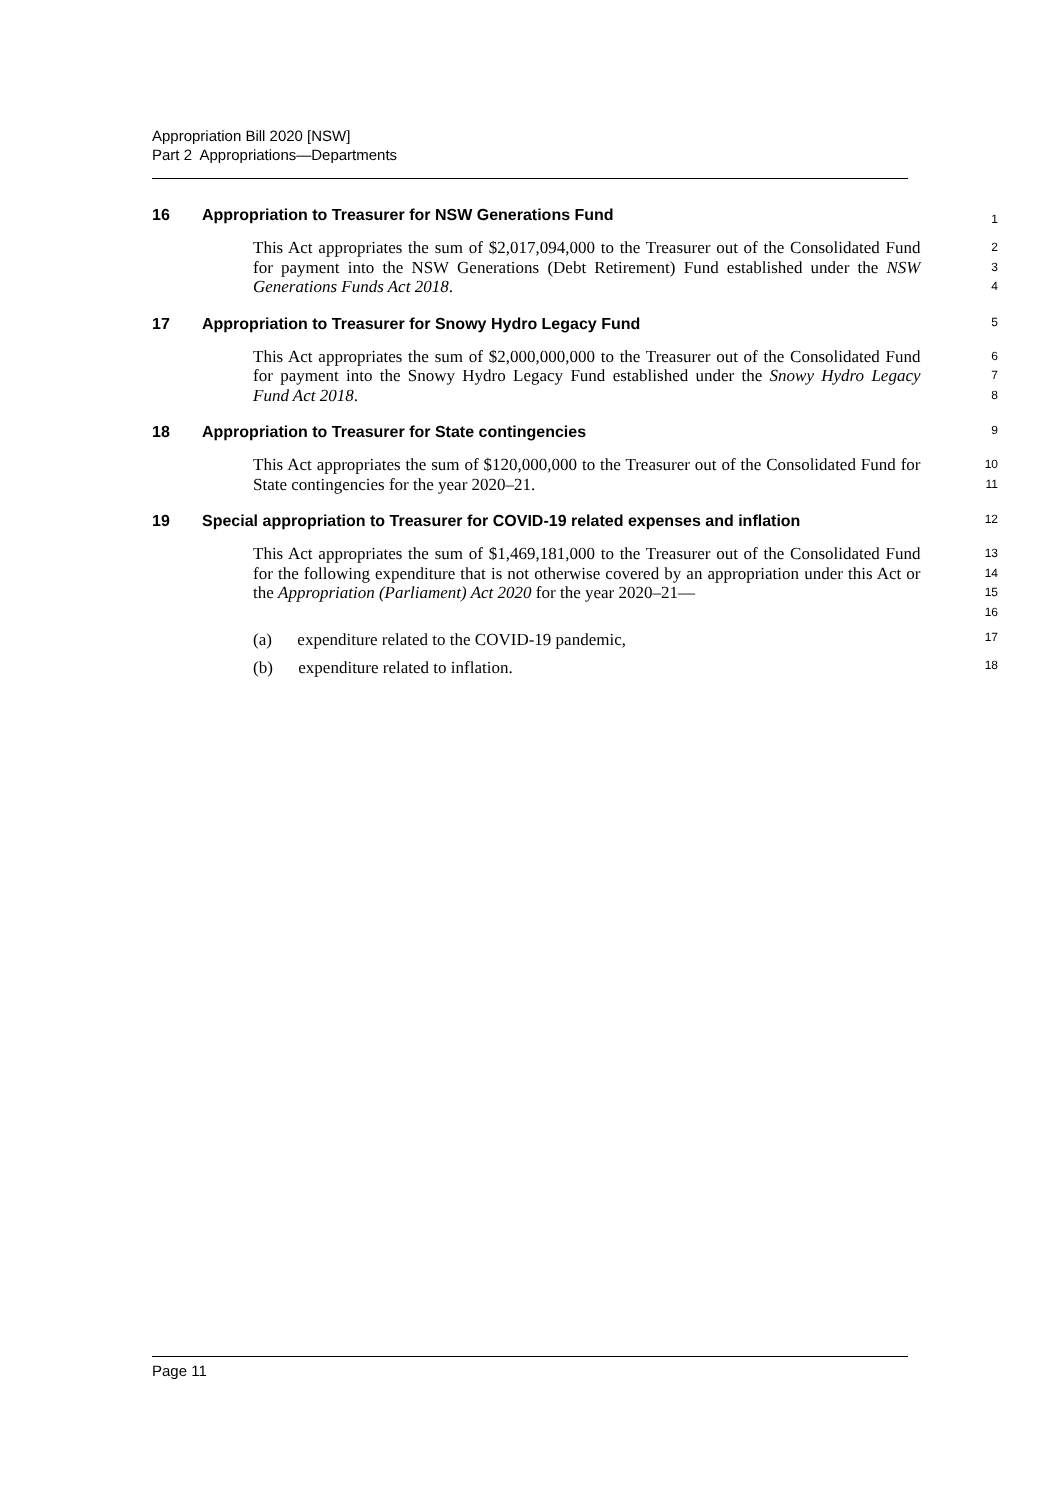Appropriation Bill 2020 [NSW]
Part 2 Appropriations—Departments
16 Appropriation to Treasurer for NSW Generations Fund
1
This Act appropriates the sum of $2,017,094,000 to the Treasurer out of the Consolidated Fund for payment into the NSW Generations (Debt Retirement) Fund established under the NSW Generations Funds Act 2018.
2
3
4
17 Appropriation to Treasurer for Snowy Hydro Legacy Fund
5
This Act appropriates the sum of $2,000,000,000 to the Treasurer out of the Consolidated Fund for payment into the Snowy Hydro Legacy Fund established under the Snowy Hydro Legacy Fund Act 2018.
6
7
8
18 Appropriation to Treasurer for State contingencies
9
This Act appropriates the sum of $120,000,000 to the Treasurer out of the Consolidated Fund for State contingencies for the year 2020–21.
10
11
19 Special appropriation to Treasurer for COVID-19 related expenses and inflation
12
This Act appropriates the sum of $1,469,181,000 to the Treasurer out of the Consolidated Fund for the following expenditure that is not otherwise covered by an appropriation under this Act or the Appropriation (Parliament) Act 2020 for the year 2020–21—
13
14
15
16
(a) expenditure related to the COVID-19 pandemic,
17
(b) expenditure related to inflation.
18
Page 11